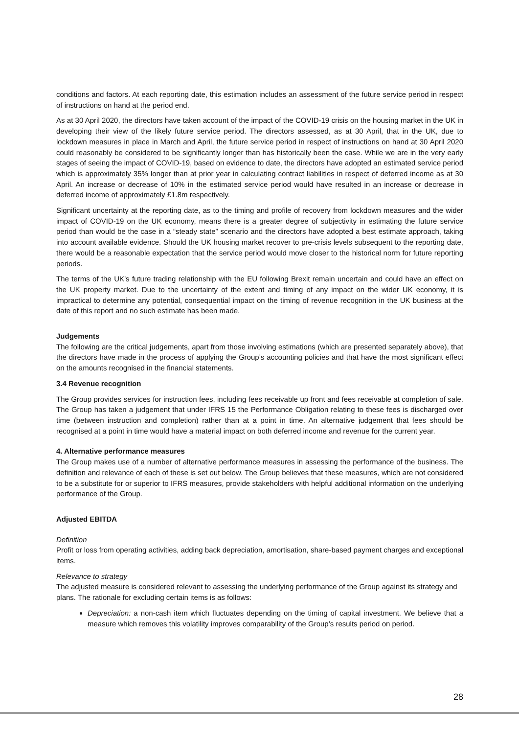conditions and factors. At each reporting date, this estimation includes an assessment of the future service period in respect of instructions on hand at the period end.
As at 30 April 2020, the directors have taken account of the impact of the COVID-19 crisis on the housing market in the UK in developing their view of the likely future service period. The directors assessed, as at 30 April, that in the UK, due to lockdown measures in place in March and April, the future service period in respect of instructions on hand at 30 April 2020 could reasonably be considered to be significantly longer than has historically been the case. While we are in the very early stages of seeing the impact of COVID-19, based on evidence to date, the directors have adopted an estimated service period which is approximately 35% longer than at prior year in calculating contract liabilities in respect of deferred income as at 30 April. An increase or decrease of 10% in the estimated service period would have resulted in an increase or decrease in deferred income of approximately £1.8m respectively.
Significant uncertainty at the reporting date, as to the timing and profile of recovery from lockdown measures and the wider impact of COVID-19 on the UK economy, means there is a greater degree of subjectivity in estimating the future service period than would be the case in a “steady state” scenario and the directors have adopted a best estimate approach, taking into account available evidence. Should the UK housing market recover to pre-crisis levels subsequent to the reporting date, there would be a reasonable expectation that the service period would move closer to the historical norm for future reporting periods.
The terms of the UK’s future trading relationship with the EU following Brexit remain uncertain and could have an effect on the UK property market. Due to the uncertainty of the extent and timing of any impact on the wider UK economy, it is impractical to determine any potential, consequential impact on the timing of revenue recognition in the UK business at the date of this report and no such estimate has been made.
Judgements
The following are the critical judgements, apart from those involving estimations (which are presented separately above), that the directors have made in the process of applying the Group’s accounting policies and that have the most significant effect on the amounts recognised in the financial statements.
3.4 Revenue recognition
The Group provides services for instruction fees, including fees receivable up front and fees receivable at completion of sale. The Group has taken a judgement that under IFRS 15 the Performance Obligation relating to these fees is discharged over time (between instruction and completion) rather than at a point in time. An alternative judgement that fees should be recognised at a point in time would have a material impact on both deferred income and revenue for the current year.
4. Alternative performance measures
The Group makes use of a number of alternative performance measures in assessing the performance of the business. The definition and relevance of each of these is set out below. The Group believes that these measures, which are not considered to be a substitute for or superior to IFRS measures, provide stakeholders with helpful additional information on the underlying performance of the Group.
Adjusted EBITDA
Definition
Profit or loss from operating activities, adding back depreciation, amortisation, share-based payment charges and exceptional items.
Relevance to strategy
The adjusted measure is considered relevant to assessing the underlying performance of the Group against its strategy and plans. The rationale for excluding certain items is as follows:
Depreciation: a non-cash item which fluctuates depending on the timing of capital investment. We believe that a measure which removes this volatility improves comparability of the Group’s results period on period.
28